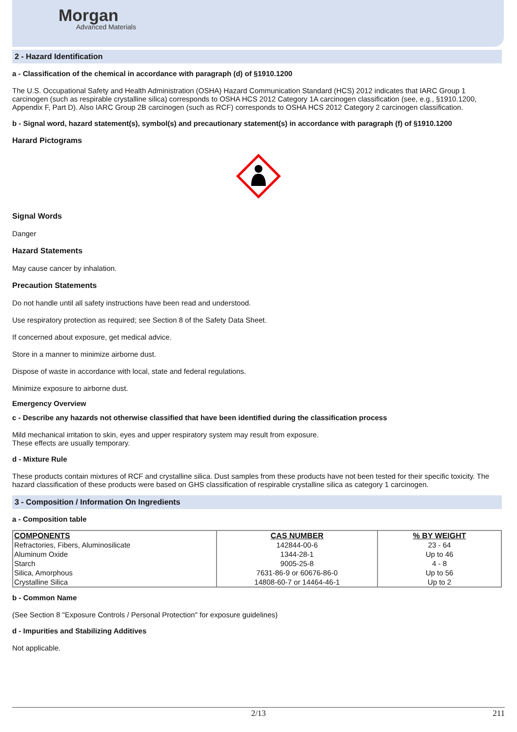Morgan
Advanced Materials
2 - Hazard Identification
a - Classification of the chemical in accordance with paragraph (d) of §1910.1200
The U.S. Occupational Safety and Health Administration (OSHA) Hazard Communication Standard (HCS) 2012 indicates that IARC Group 1 carcinogen (such as respirable crystalline silica) corresponds to OSHA HCS 2012 Category 1A carcinogen classification (see, e.g., §1910.1200, Appendix F, Part D). Also IARC Group 2B carcinogen (such as RCF) corresponds to OSHA HCS 2012 Category 2 carcinogen classification.
b - Signal word, hazard statement(s), symbol(s) and precautionary statement(s) in accordance with paragraph (f) of §1910.1200
Harard Pictograms
Signal Words
Danger
Hazard Statements
May cause cancer by inhalation.
Precaution Statements
Do not handle until all safety instructions have been read and understood.
Use respiratory protection as required; see Section 8 of the Safety Data Sheet.
If concerned about exposure, get medical advice.
Store in a manner to minimize airborne dust.
Dispose of waste in accordance with local, state and federal regulations.
Minimize exposure to airborne dust.
Emergency Overview
c - Describe any hazards not otherwise classified that have been identified during the classification process
Mild mechanical irritation to skin, eyes and upper respiratory system may result from exposure.
These effects are usually temporary.
d - Mixture Rule
These products contain mixtures of RCF and crystalline silica. Dust samples from these products have not been tested for their specific toxicity. The hazard classification of these products were based on GHS classification of respirable crystalline silica as category 1 carcinogen.
3 - Composition / Information On Ingredients
a - Composition table
| COMPONENTS | CAS NUMBER | % BY WEIGHT |
| --- | --- | --- |
| Refractories, Fibers, Aluminosilicate | 142844-00-6 | 23 - 64 |
| Aluminum Oxide | 1344-28-1 | Up to 46 |
| Starch | 9005-25-8 | 4 - 8 |
| Silica, Amorphous | 7631-86-9 or 60676-86-0 | Up to 56 |
| Crystalline Silica | 14808-60-7 or 14464-46-1 | Up to 2 |
b - Common Name
(See Section 8 "Exposure Controls / Personal Protection" for exposure guidelines)
d - Impurities and Stabilizing Additives
Not applicable.
2/13 211